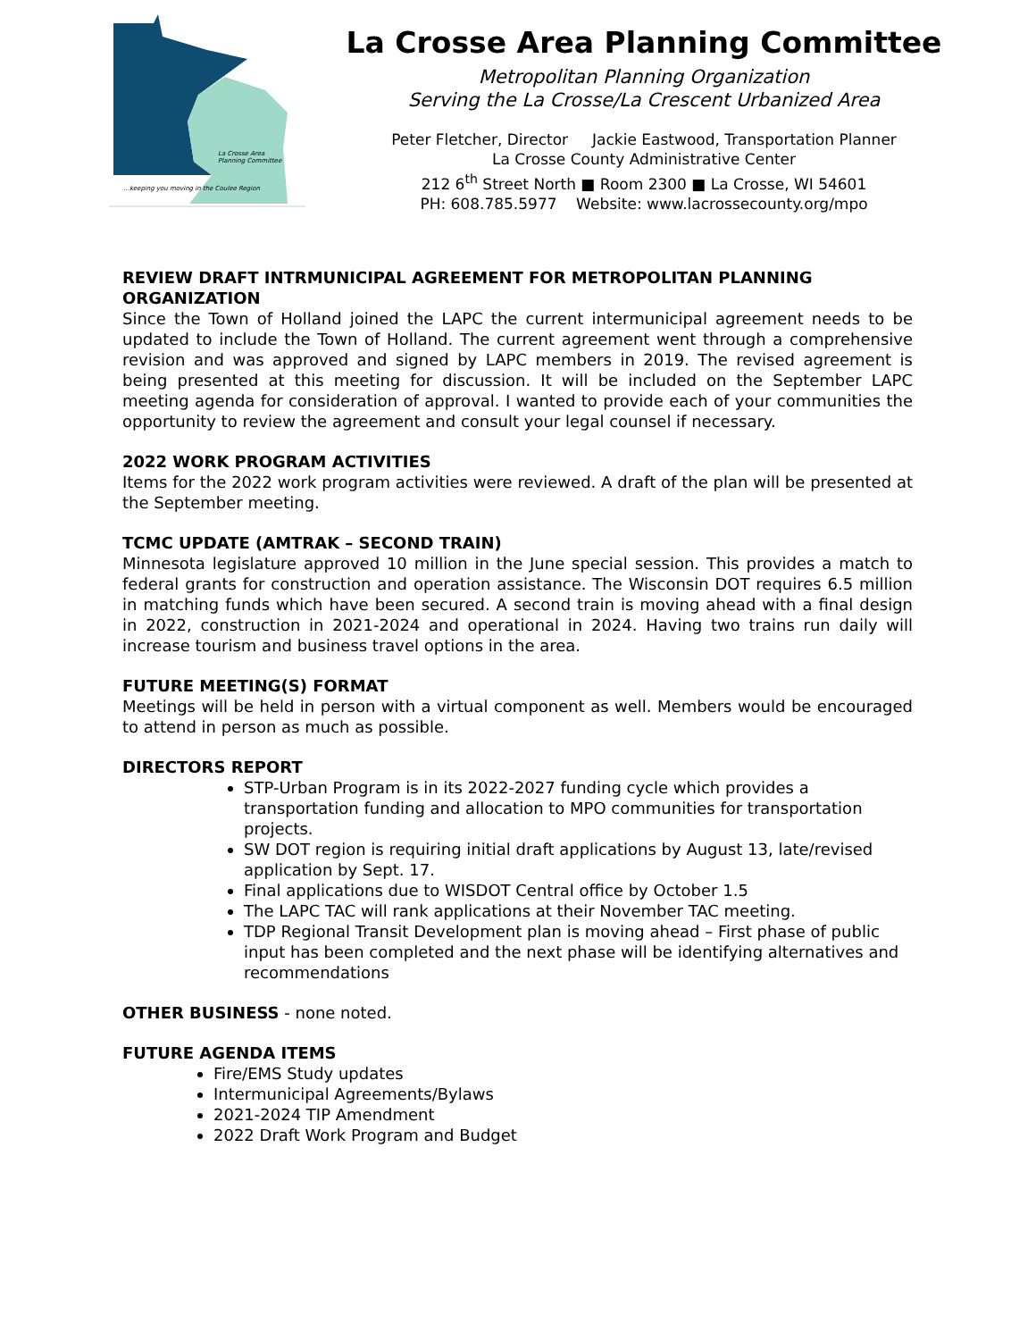La Crosse Area
Planning Committee
…keeping you moving in the Coulee Region
La Crosse Area Planning Committee
Metropolitan Planning Organization
Serving the La Crosse/La Crescent Urbanized Area
Peter Fletcher, Director Jackie Eastwood, Transportation Planner
La Crosse County Administrative Center
212 6<sup>th</sup> Street North ■ Room 2300 ■ La Crosse, WI 54601
PH: 608.785.5977 Website: www.lacrossecounty.org/mpo
REVIEW DRAFT INTRMUNICIPAL AGREEMENT FOR METROPOLITAN PLANNING ORGANIZATION
Since the Town of Holland joined the LAPC the current intermunicipal agreement needs to be updated to include the Town of Holland. The current agreement went through a comprehensive revision and was approved and signed by LAPC members in 2019. The revised agreement is being presented at this meeting for discussion. It will be included on the September LAPC meeting agenda for consideration of approval. I wanted to provide each of your communities the opportunity to review the agreement and consult your legal counsel if necessary.
2022 WORK PROGRAM ACTIVITIES
Items for the 2022 work program activities were reviewed. A draft of the plan will be presented at the September meeting.
TCMC UPDATE (AMTRAK – SECOND TRAIN)
Minnesota legislature approved 10 million in the June special session. This provides a match to federal grants for construction and operation assistance. The Wisconsin DOT requires 6.5 million in matching funds which have been secured. A second train is moving ahead with a final design in 2022, construction in 2021-2024 and operational in 2024. Having two trains run daily will increase tourism and business travel options in the area.
FUTURE MEETING(S) FORMAT
Meetings will be held in person with a virtual component as well. Members would be encouraged to attend in person as much as possible.
DIRECTORS REPORT
STP-Urban Program is in its 2022-2027 funding cycle which provides a transportation funding and allocation to MPO communities for transportation projects.
SW DOT region is requiring initial draft applications by August 13, late/revised application by Sept. 17.
Final applications due to WISDOT Central office by October 1.5
The LAPC TAC will rank applications at their November TAC meeting.
TDP Regional Transit Development plan is moving ahead – First phase of public input has been completed and the next phase will be identifying alternatives and recommendations
OTHER BUSINESS - none noted.
FUTURE AGENDA ITEMS
Fire/EMS Study updates
Intermunicipal Agreements/Bylaws
2021-2024 TIP Amendment
2022 Draft Work Program and Budget